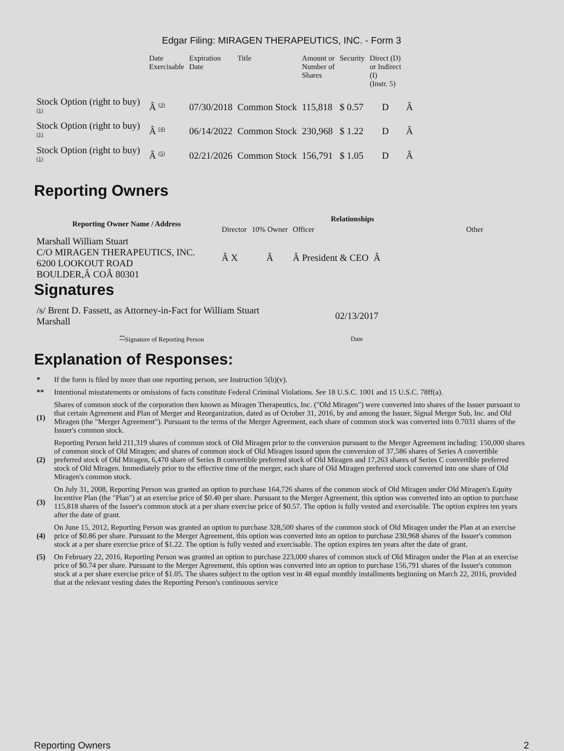Edgar Filing: MIRAGEN THERAPEUTICS, INC. - Form 3
| | Date Exercisable | Expiration Date | Title | Amount or Number of Shares | Security | Direct (D) or Indirect (I) (Instr. 5) | |
| Stock Option (right to buy) <sup>(1)</sup> | Â <sup>(3)</sup> | 07/30/2018 | Common Stock | 115,818 | $ 0.57 | D | Â |
| Stock Option (right to buy) <sup>(1)</sup> | Â <sup>(4)</sup> | 06/14/2022 | Common Stock | 230,968 | $ 1.22 | D | Â |
| Stock Option (right to buy) <sup>(1)</sup> | Â <sup>(5)</sup> | 02/21/2026 | Common Stock | 156,791 | $ 1.05 | D | Â |
Reporting Owners
| Reporting Owner Name / Address | Relationships | | | |
| --- | --- | --- | --- | --- |
| | Director | 10% Owner | Officer | Other |
| Marshall William Stuart C/O MIRAGEN THERAPEUTICS, INC. 6200 LOOKOUT ROAD BOULDER,Â COÂ 80301 | Â X | Â | Â President & CEO | Â |
Signatures
| /s/ Brent D. Fassett, as Attorney-in-Fact for William Stuart Marshall | 02/13/2017 |
| <sup>**</sup> Signature of Reporting Person | Date |
Explanation of Responses:
| * | If the form is filed by more than one reporting person, see Instruction 5(b)(v). |
| ** | Intentional misstatements or omissions of facts constitute Federal Criminal Violations. See 18 U.S.C. 1001 and 15 U.S.C. 78ff(a). |
| (1) | Shares of common stock of the corporation then known as Miragen Therapeutics, Inc. ("Old Miragen") were converted into shares of the Issuer pursuant to that certain Agreement and Plan of Merger and Reorganization, dated as of October 31, 2016, by and among the Issuer, Signal Merger Sub, Inc. and Old Miragen (the "Merger Agreement"). Pursuant to the terms of the Merger Agreement, each share of common stock was converted into 0.7031 shares of the Issuer's common stock. |
| (2) | Reporting Person held 211,319 shares of common stock of Old Miragen prior to the conversion pursuant to the Merger Agreement including: 150,000 shares of common stock of Old Miragen; and shares of common stock of Old Miragen issued upon the conversion of 37,586 shares of Series A convertible preferred stock of Old Miragen, 6,470 share of Series B convertible preferred stock of Old Miragen and 17,263 shares of Series C convertible preferred stock of Old Miragen. Immediately prior to the effective time of the merger, each share of Old Miragen preferred stock converted into one share of Old Miragen's common stock. |
| (3) | On July 31, 2008, Reporting Person was granted an option to purchase 164,726 shares of the common stock of Old Miragen under Old Miragen's Equity Incentive Plan (the "Plan") at an exercise price of $0.40 per share. Pursuant to the Merger Agreement, this option was converted into an option to purchase 115,818 shares of the Issuer's common stock at a per share exercise price of $0.57. The option is fully vested and exercisable. The option expires ten years after the date of grant. |
| (4) | On June 15, 2012, Reporting Person was granted an option to purchase 328,500 shares of the common stock of Old Miragen under the Plan at an exercise price of $0.86 per share. Pursuant to the Merger Agreement, this option was converted into an option to purchase 230,968 shares of the Issuer's common stock at a per share exercise price of $1.22. The option is fully vested and exercisable. The option expires ten years after the date of grant. |
| (5) | On February 22, 2016, Reporting Person was granted an option to purchase 223,000 shares of common stock of Old Miragen under the Plan at an exercise price of $0.74 per share. Pursuant to the Merger Agreement, this option was converted into an option to purchase 156,791 shares of the Issuer's common stock at a per share exercise price of $1.05. The shares subject to the option vest in 48 equal monthly installments beginning on March 22, 2016, provided that at the relevant vesting dates the Reporting Person's continuous service |
Reporting Owners 2